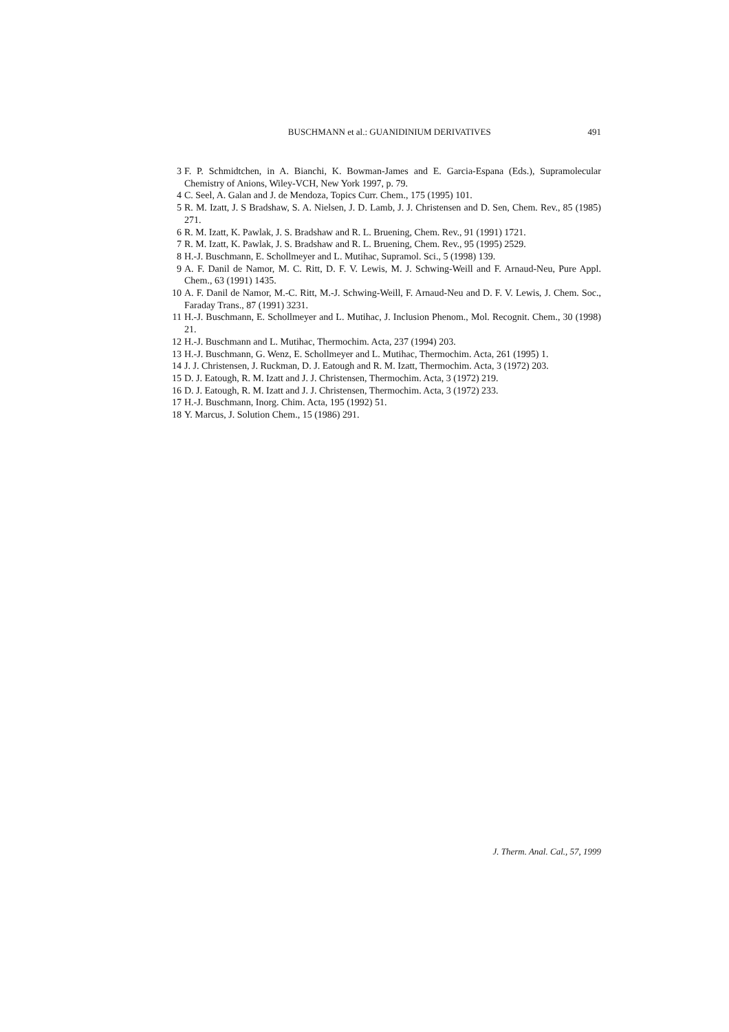BUSCHMANN et al.: GUANIDINIUM DERIVATIVES 491
3 F. P. Schmidtchen, in A. Bianchi, K. Bowman-James and E. Garcia-Espana (Eds.), Supra­molecular Chemistry of Anions, Wiley-VCH, New York 1997, p. 79.
4 C. Seel, A. Galan and J. de Mendoza, Topics Curr. Chem., 175 (1995) 101.
5 R. M. Izatt, J. S Bradshaw, S. A. Nielsen, J. D. Lamb, J. J. Christensen and D. Sen, Chem. Rev., 85 (1985) 271.
6 R. M. Izatt, K. Pawlak, J. S. Bradshaw and R. L. Bruening, Chem. Rev., 91 (1991) 1721.
7 R. M. Izatt, K. Pawlak, J. S. Bradshaw and R. L. Bruening, Chem. Rev., 95 (1995) 2529.
8 H.-J. Buschmann, E. Schollmeyer and L. Mutihac, Supramol. Sci., 5 (1998) 139.
9 A. F. Danil de Namor, M. C. Ritt, D. F. V. Lewis, M. J. Schwing-Weill and F. Arnaud-Neu, Pure Appl. Chem., 63 (1991) 1435.
10 A. F. Danil de Namor, M.-C. Ritt, M.-J. Schwing-Weill, F. Arnaud-Neu and D. F. V. Lewis, J. Chem. Soc., Faraday Trans., 87 (1991) 3231.
11 H.-J. Buschmann, E. Schollmeyer and L. Mutihac, J. Inclusion Phenom., Mol. Recognit. Chem., 30 (1998) 21.
12 H.-J. Buschmann and L. Mutihac, Thermochim. Acta, 237 (1994) 203.
13 H.-J. Buschmann, G. Wenz, E. Schollmeyer and L. Mutihac, Thermochim. Acta, 261 (1995) 1.
14 J. J. Christensen, J. Ruckman, D. J. Eatough and R. M. Izatt, Thermochim. Acta, 3 (1972) 203.
15 D. J. Eatough, R. M. Izatt and J. J. Christensen, Thermochim. Acta, 3 (1972) 219.
16 D. J. Eatough, R. M. Izatt and J. J. Christensen, Thermochim. Acta, 3 (1972) 233.
17 H.-J. Buschmann, Inorg. Chim. Acta, 195 (1992) 51.
18 Y. Marcus, J. Solution Chem., 15 (1986) 291.
J. Therm. Anal. Cal., 57, 1999